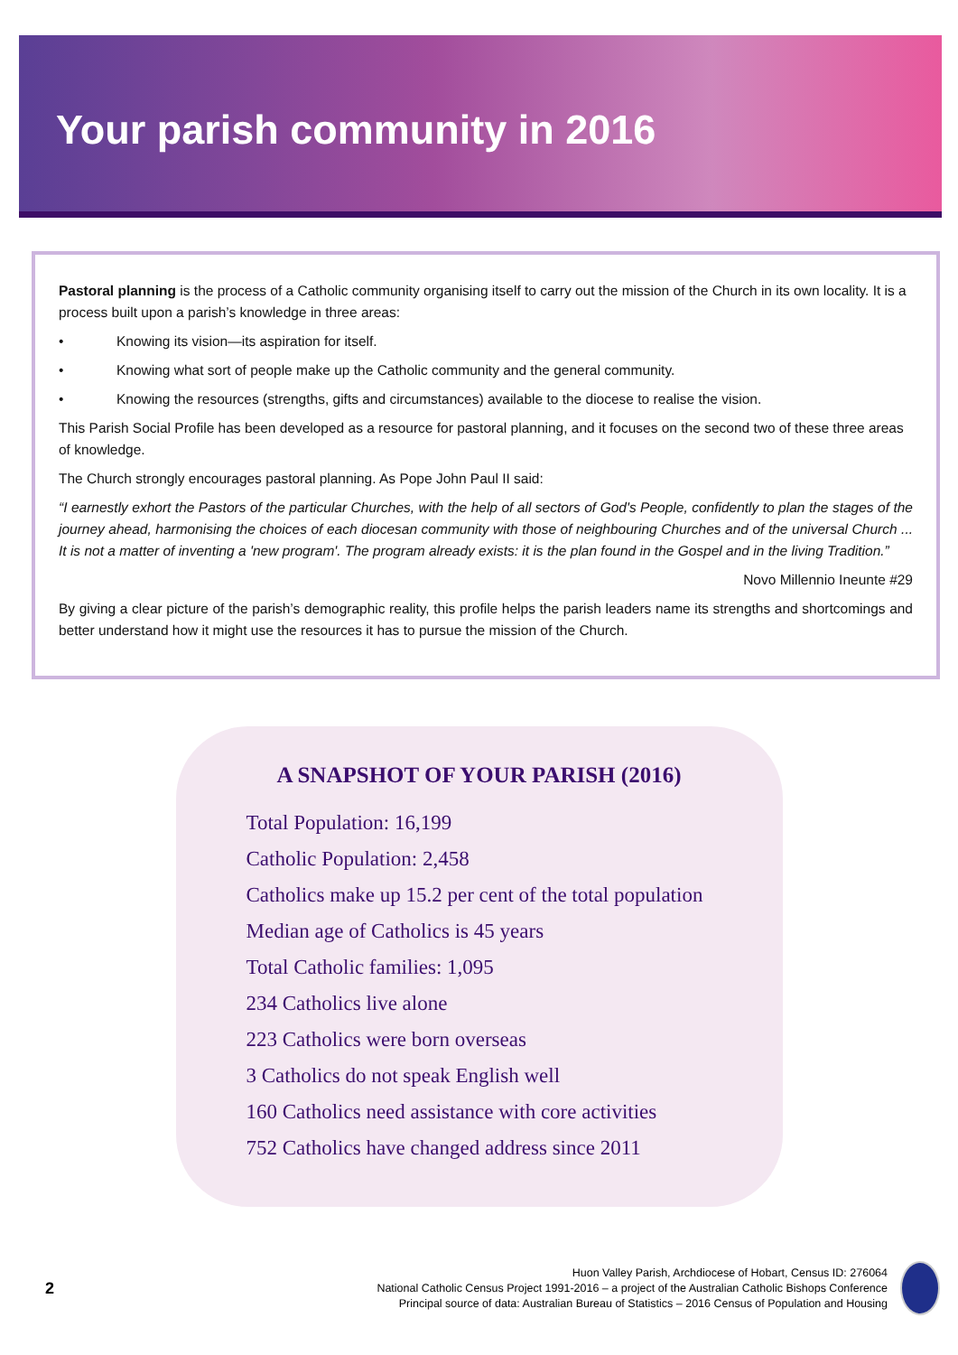Your parish community in 2016
Pastoral planning is the process of a Catholic community organising itself to carry out the mission of the Church in its own locality. It is a process built upon a parish’s knowledge in three areas:
• Knowing its vision—its aspiration for itself.
• Knowing what sort of people make up the Catholic community and the general community.
• Knowing the resources (strengths, gifts and circumstances) available to the diocese to realise the vision.
This Parish Social Profile has been developed as a resource for pastoral planning, and it focuses on the second two of these three areas of knowledge.
The Church strongly encourages pastoral planning. As Pope John Paul II said:
“I earnestly exhort the Pastors of the particular Churches, with the help of all sectors of God's People, confidently to plan the stages of the journey ahead, harmonising the choices of each diocesan community with those of neighbouring Churches and of the universal Church ... It is not a matter of inventing a 'new program'. The program already exists: it is the plan found in the Gospel and in the living Tradition.”
Novo Millennio Ineunte #29
By giving a clear picture of the parish’s demographic reality, this profile helps the parish leaders name its strengths and shortcomings and better understand how it might use the resources it has to pursue the mission of the Church.
A SNAPSHOT OF YOUR PARISH (2016)
Total Population: 16,199
Catholic Population: 2,458
Catholics make up 15.2 per cent of the total population
Median age of Catholics is 45 years
Total Catholic families: 1,095
234 Catholics live alone
223 Catholics were born overseas
3 Catholics do not speak English well
160 Catholics need assistance with core activities
752 Catholics have changed address since 2011
2
Huon Valley Parish, Archdiocese of Hobart, Census ID: 276064
National Catholic Census Project 1991-2016 – a project of the Australian Catholic Bishops Conference
Principal source of data: Australian Bureau of Statistics – 2016 Census of Population and Housing